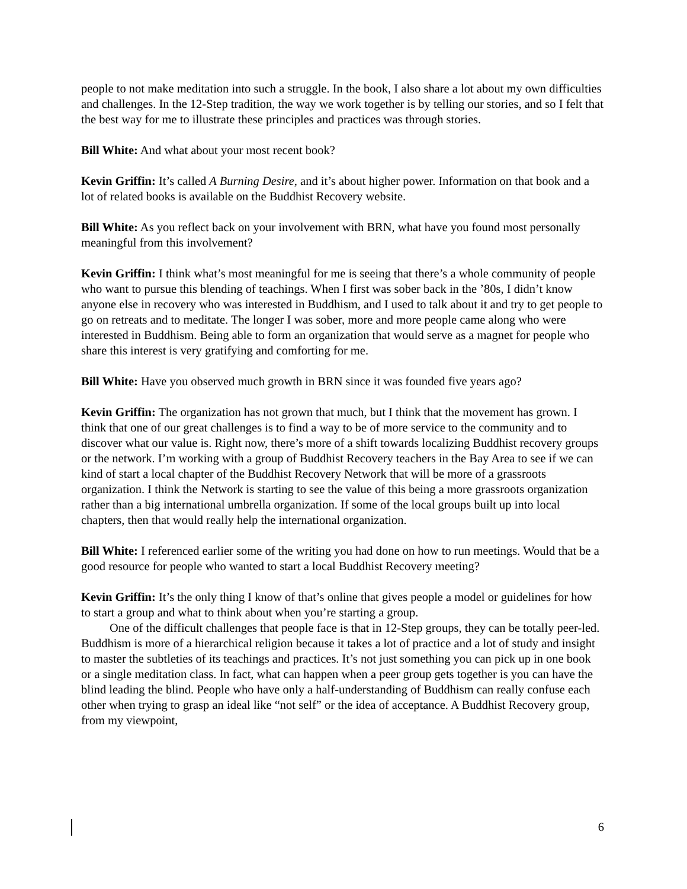people to not make meditation into such a struggle. In the book, I also share a lot about my own difficulties and challenges. In the 12-Step tradition, the way we work together is by telling our stories, and so I felt that the best way for me to illustrate these principles and practices was through stories.
Bill White: And what about your most recent book?
Kevin Griffin: It’s called A Burning Desire, and it’s about higher power. Information on that book and a lot of related books is available on the Buddhist Recovery website.
Bill White: As you reflect back on your involvement with BRN, what have you found most personally meaningful from this involvement?
Kevin Griffin: I think what’s most meaningful for me is seeing that there’s a whole community of people who want to pursue this blending of teachings. When I first was sober back in the ’80s, I didn’t know anyone else in recovery who was interested in Buddhism, and I used to talk about it and try to get people to go on retreats and to meditate. The longer I was sober, more and more people came along who were interested in Buddhism. Being able to form an organization that would serve as a magnet for people who share this interest is very gratifying and comforting for me.
Bill White: Have you observed much growth in BRN since it was founded five years ago?
Kevin Griffin: The organization has not grown that much, but I think that the movement has grown. I think that one of our great challenges is to find a way to be of more service to the community and to discover what our value is. Right now, there’s more of a shift towards localizing Buddhist recovery groups or the network. I’m working with a group of Buddhist Recovery teachers in the Bay Area to see if we can kind of start a local chapter of the Buddhist Recovery Network that will be more of a grassroots organization. I think the Network is starting to see the value of this being a more grassroots organization rather than a big international umbrella organization. If some of the local groups built up into local chapters, then that would really help the international organization.
Bill White: I referenced earlier some of the writing you had done on how to run meetings. Would that be a good resource for people who wanted to start a local Buddhist Recovery meeting?
Kevin Griffin: It’s the only thing I know of that’s online that gives people a model or guidelines for how to start a group and what to think about when you’re starting a group.
One of the difficult challenges that people face is that in 12-Step groups, they can be totally peer-led. Buddhism is more of a hierarchical religion because it takes a lot of practice and a lot of study and insight to master the subtleties of its teachings and practices. It’s not just something you can pick up in one book or a single meditation class. In fact, what can happen when a peer group gets together is you can have the blind leading the blind. People who have only a half-understanding of Buddhism can really confuse each other when trying to grasp an ideal like “not self” or the idea of acceptance. A Buddhist Recovery group, from my viewpoint,
6